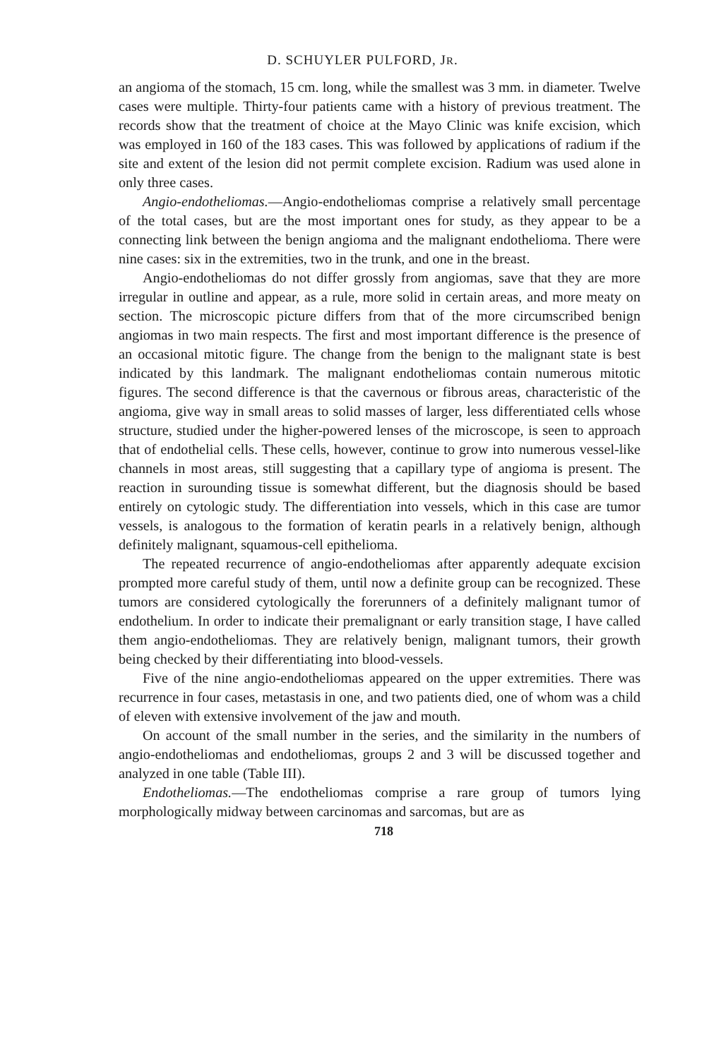D. SCHUYLER PULFORD, JR.
an angioma of the stomach, 15 cm. long, while the smallest was 3 mm. in diameter. Twelve cases were multiple. Thirty-four patients came with a history of previous treatment. The records show that the treatment of choice at the Mayo Clinic was knife excision, which was employed in 160 of the 183 cases. This was followed by applications of radium if the site and extent of the lesion did not permit complete excision. Radium was used alone in only three cases.
Angio-endotheliomas.—Angio-endotheliomas comprise a relatively small percentage of the total cases, but are the most important ones for study, as they appear to be a connecting link between the benign angioma and the malignant endothelioma. There were nine cases: six in the extremities, two in the trunk, and one in the breast.
Angio-endotheliomas do not differ grossly from angiomas, save that they are more irregular in outline and appear, as a rule, more solid in certain areas, and more meaty on section. The microscopic picture differs from that of the more circumscribed benign angiomas in two main respects. The first and most important difference is the presence of an occasional mitotic figure. The change from the benign to the malignant state is best indicated by this landmark. The malignant endotheliomas contain numerous mitotic figures. The second difference is that the cavernous or fibrous areas, characteristic of the angioma, give way in small areas to solid masses of larger, less differentiated cells whose structure, studied under the higher-powered lenses of the microscope, is seen to approach that of endothelial cells. These cells, however, continue to grow into numerous vessel-like channels in most areas, still suggesting that a capillary type of angioma is present. The reaction in surounding tissue is somewhat different, but the diagnosis should be based entirely on cytologic study. The differentiation into vessels, which in this case are tumor vessels, is analogous to the formation of keratin pearls in a relatively benign, although definitely malignant, squamous-cell epithelioma.
The repeated recurrence of angio-endotheliomas after apparently adequate excision prompted more careful study of them, until now a definite group can be recognized. These tumors are considered cytologically the forerunners of a definitely malignant tumor of endothelium. In order to indicate their premalignant or early transition stage, I have called them angio-endotheliomas. They are relatively benign, malignant tumors, their growth being checked by their differentiating into blood-vessels.
Five of the nine angio-endotheliomas appeared on the upper extremities. There was recurrence in four cases, metastasis in one, and two patients died, one of whom was a child of eleven with extensive involvement of the jaw and mouth.
On account of the small number in the series, and the similarity in the numbers of angio-endotheliomas and endotheliomas, groups 2 and 3 will be discussed together and analyzed in one table (Table III).
Endotheliomas.—The endotheliomas comprise a rare group of tumors lying morphologically midway between carcinomas and sarcomas, but are as
718